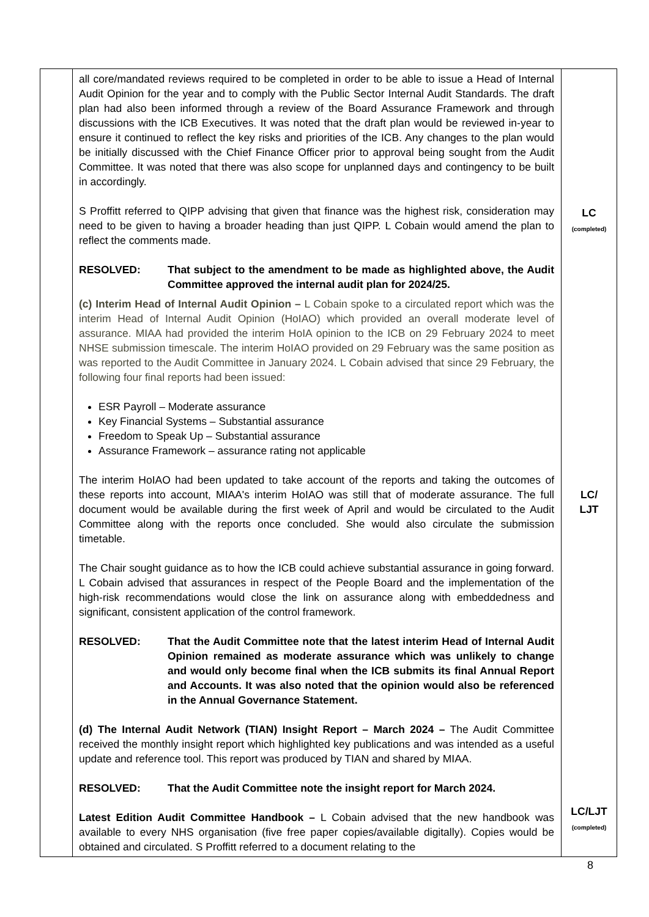| | all core/mandated reviews required to be completed in order to be able to issue a Head of Internal Audit Opinion for the year and to comply with the Public Sector Internal Audit Standards. The draft plan had also been informed through a review of the Board Assurance Framework and through discussions with the ICB Executives. It was noted that the draft plan would be reviewed in-year to ensure it continued to reflect the key risks and priorities of the ICB. Any changes to the plan would be initially discussed with the Chief Finance Officer prior to approval being sought from the Audit Committee. It was noted that there was also scope for unplanned days and contingency to be built in accordingly. S Proffitt referred to QIPP advising that given that finance was the highest risk, consideration may need to be given to having a broader heading than just QIPP. L Cobain would amend the plan to reflect the comments made. RESOLVED: That subject to the amendment to be made as highlighted above, the Audit Committee approved the internal audit plan for 2024/25. (c) Interim Head of Internal Audit Opinion – L Cobain spoke to a circulated report which was the interim Head of Internal Audit Opinion (HoIAO) which provided an overall moderate level of assurance. MIAA had provided the interim HoIA opinion to the ICB on 29 February 2024 to meet NHSE submission timescale. The interim HoIAO provided on 29 February was the same position as was reported to the Audit Committee in January 2024. L Cobain advised that since 29 February, the following four final reports had been issued: ESR Payroll – Moderate assurance Key Financial Systems – Substantial assurance Freedom to Speak Up – Substantial assurance Assurance Framework – assurance rating not applicable The interim HoIAO had been updated to take account of the reports and taking the outcomes of these reports into account, MIAA's interim HoIAO was still that of moderate assurance. The full document would be available during the first week of April and would be circulated to the Audit Committee along with the reports once concluded. She would also circulate the submission timetable. The Chair sought guidance as to how the ICB could achieve substantial assurance in going forward. L Cobain advised that assurances in respect of the People Board and the implementation of the high-risk recommendations would close the link on assurance along with embeddedness and significant, consistent application of the control framework. RESOLVED: That the Audit Committee note that the latest interim Head of Internal Audit Opinion remained as moderate assurance which was unlikely to change and would only become final when the ICB submits its final Annual Report and Accounts. It was also noted that the opinion would also be referenced in the Annual Governance Statement. (d) The Internal Audit Network (TIAN) Insight Report – March 2024 – The Audit Committee received the monthly insight report which highlighted key publications and was intended as a useful update and reference tool. This report was produced by TIAN and shared by MIAA. RESOLVED: That the Audit Committee note the insight report for March 2024. Latest Edition Audit Committee Handbook – L Cobain advised that the new handbook was available to every NHS organisation (five free paper copies/available digitally). Copies would be obtained and circulated. S Proffitt referred to a document relating to the | LC (completed) LC/ LJT LC/LJT (completed) |
8